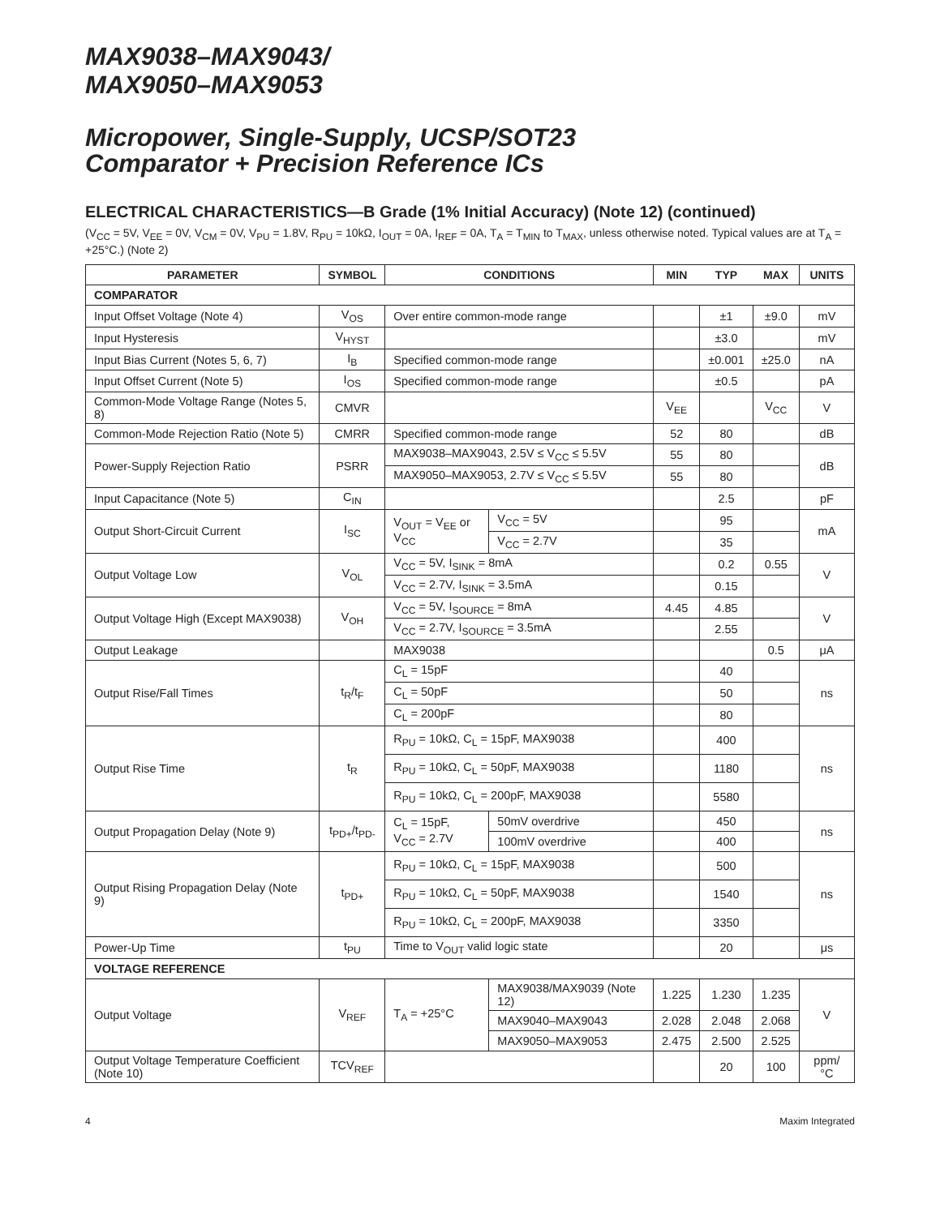MAX9038–MAX9043/
MAX9050–MAX9053
Micropower, Single-Supply, UCSP/SOT23
Comparator + Precision Reference ICs
ELECTRICAL CHARACTERISTICS—B Grade (1% Initial Accuracy) (Note 12) (continued)
(V<sub>CC</sub> = 5V, V<sub>EE</sub> = 0V, V<sub>CM</sub> = 0V, V<sub>PU</sub> = 1.8V, R<sub>PU</sub> = 10kΩ, I<sub>OUT</sub> = 0A, I<sub>REF</sub> = 0A, T<sub>A</sub> = T<sub>MIN</sub> to T<sub>MAX</sub>, unless otherwise noted. Typical values are at T<sub>A</sub> = +25°C.) (Note 2)
| PARAMETER | SYMBOL | CONDITIONS | | MIN | TYP | MAX | UNITS |
| --- | --- | --- | --- | --- | --- | --- | --- |
| COMPARATOR | | | | | | | |
| Input Offset Voltage (Note 4) | V<sub>OS</sub> | Over entire common-mode range | | | ±1 | ±9.0 | mV |
| Input Hysteresis | V<sub>HYST</sub> | | | | ±3.0 | | mV |
| Input Bias Current (Notes 5, 6, 7) | I<sub>B</sub> | Specified common-mode range | | | ±0.001 | ±25.0 | nA |
| Input Offset Current (Note 5) | I<sub>OS</sub> | Specified common-mode range | | | ±0.5 | | pA |
| Common-Mode Voltage Range (Notes 5, 8) | CMVR | | | V<sub>EE</sub> | | V<sub>CC</sub> | V |
| Common-Mode Rejection Ratio (Note 5) | CMRR | Specified common-mode range | | 52 | 80 | | dB |
| Power-Supply Rejection Ratio | PSRR | MAX9038–MAX9043, 2.5V ≤ V<sub>CC</sub> ≤ 5.5V | | 55 | 80 | | dB |
| | | MAX9050–MAX9053, 2.7V ≤ V<sub>CC</sub> ≤ 5.5V | | 55 | 80 | | |
| Input Capacitance (Note 5) | C<sub>IN</sub> | | | | 2.5 | | pF |
| Output Short-Circuit Current | I<sub>SC</sub> | V<sub>OUT</sub> = V<sub>EE</sub> or V<sub>CC</sub> | V<sub>CC</sub> = 5V | | 95 | | mA |
| | | | V<sub>CC</sub> = 2.7V | | 35 | | |
| Output Voltage Low | V<sub>OL</sub> | V<sub>CC</sub> = 5V, I<sub>SINK</sub> = 8mA | | | 0.2 | 0.55 | V |
| | | V<sub>CC</sub> = 2.7V, I<sub>SINK</sub> = 3.5mA | | | 0.15 | | |
| Output Voltage High (Except MAX9038) | V<sub>OH</sub> | V<sub>CC</sub> = 5V, I<sub>SOURCE</sub> = 8mA | | 4.45 | 4.85 | | V |
| | | V<sub>CC</sub> = 2.7V, I<sub>SOURCE</sub> = 3.5mA | | | 2.55 | | |
| Output Leakage | | MAX9038 | | | | 0.5 | μA |
| Output Rise/Fall Times | t<sub>R</sub>/t<sub>F</sub> | C<sub>L</sub> = 15pF | | | 40 | | ns |
| | | C<sub>L</sub> = 50pF | | | 50 | | |
| | | C<sub>L</sub> = 200pF | | | 80 | | |
| Output Rise Time | t<sub>R</sub> | R<sub>PU</sub> = 10kΩ, C<sub>L</sub> = 15pF, MAX9038 | | | 400 | | ns |
| | | R<sub>PU</sub> = 10kΩ, C<sub>L</sub> = 50pF, MAX9038 | | | 1180 | | |
| | | R<sub>PU</sub> = 10kΩ, C<sub>L</sub> = 200pF, MAX9038 | | | 5580 | | |
| Output Propagation Delay (Note 9) | t<sub>PD+</sub>/t<sub>PD-</sub> | C<sub>L</sub> = 15pF, V<sub>CC</sub> = 2.7V | 50mV overdrive | | 450 | | ns |
| | | | 100mV overdrive | | 400 | | |
| Output Rising Propagation Delay (Note 9) | t<sub>PD+</sub> | R<sub>PU</sub> = 10kΩ, C<sub>L</sub> = 15pF, MAX9038 | | | 500 | | ns |
| | | R<sub>PU</sub> = 10kΩ, C<sub>L</sub> = 50pF, MAX9038 | | | 1540 | | |
| | | R<sub>PU</sub> = 10kΩ, C<sub>L</sub> = 200pF, MAX9038 | | | 3350 | | |
| Power-Up Time | t<sub>PU</sub> | Time to V<sub>OUT</sub> valid logic state | | | 20 | | μs |
| VOLTAGE REFERENCE | | | | | | | |
| Output Voltage | V<sub>REF</sub> | T<sub>A</sub> = +25°C | MAX9038/MAX9039 (Note 12) | 1.225 | 1.230 | 1.235 | V |
| | | | MAX9040–MAX9043 | 2.028 | 2.048 | 2.068 | |
| | | | MAX9050–MAX9053 | 2.475 | 2.500 | 2.525 | |
| Output Voltage Temperature Coefficient (Note 10) | TCV<sub>REF</sub> | | | | 20 | 100 | ppm/°C |
4 Maxim Integrated